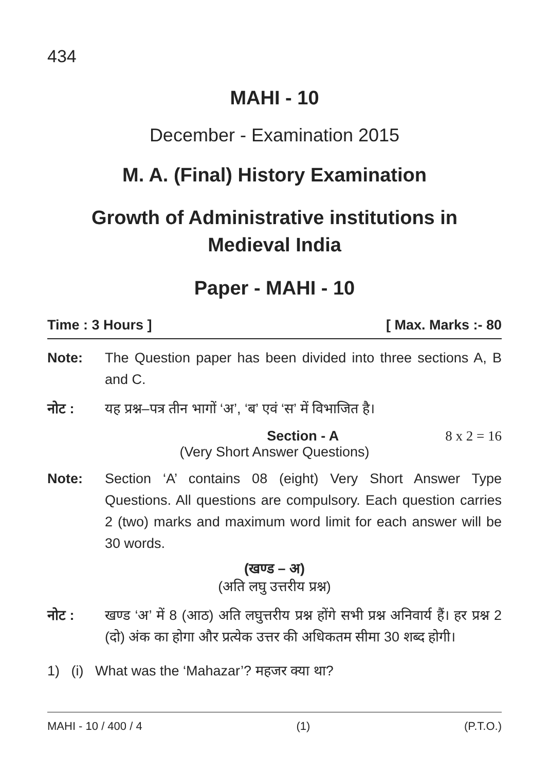434
MAHI - 10
December - Examination 2015
M. A. (Final) History Examination
Growth of Administrative institutions in
Medieval India
Paper - MAHI - 10
Time : 3 Hours ] [ Max. Marks :- 80
Note: The Question paper has been divided into three sections A, B and C.
नोट : यह प्रश्न–पत्र तीन भागों ‘अ’, ‘ब’ एवं ‘स’ में विभाजित है।
Section - A 8 x 2 = 16
(Very Short Answer Questions)
Note: Section ‘A’ contains 08 (eight) Very Short Answer Type Questions. All questions are compulsory. Each question carries 2 (two) marks and maximum word limit for each answer will be 30 words.
(खण्ड – अ)
(अति लघु उत्तरीय प्रश्न)
नोट : खण्ड ‘अ’ में 8 (आठ) अति लघुत्तरीय प्रश्न होंगे सभी प्रश्न अनिवार्य हैं। हर प्रश्न 2 (दो) अंक का होगा और प्रत्येक उत्तर की अधिकतम सीमा 30 शब्द होगी।
1) (i) What was the ‘Mahazar’? महजर क्या था?
MAHI - 10 / 400 / 4 (1) (P.T.O.)